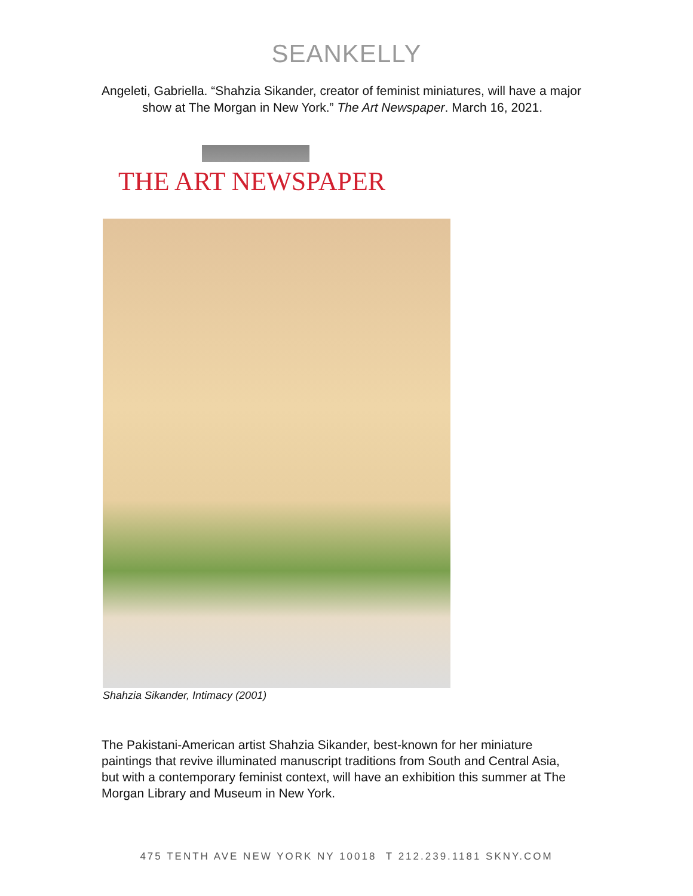SEANKELLY
Angeleti, Gabriella. “Shahzia Sikander, creator of feminist miniatures, will have a major show at The Morgan in New York.” The Art Newspaper. March 16, 2021.
THE ART NEWSPAPER
Shahzia Sikander, Intimacy (2001)
The Pakistani-American artist Shahzia Sikander, best-known for her miniature paintings that revive illuminated manuscript traditions from South and Central Asia, but with a contemporary feminist context, will have an exhibition this summer at The Morgan Library and Museum in New York.
475 TENTH AVE NEW YORK NY 10018 T 212.239.1181 SKNY.COM